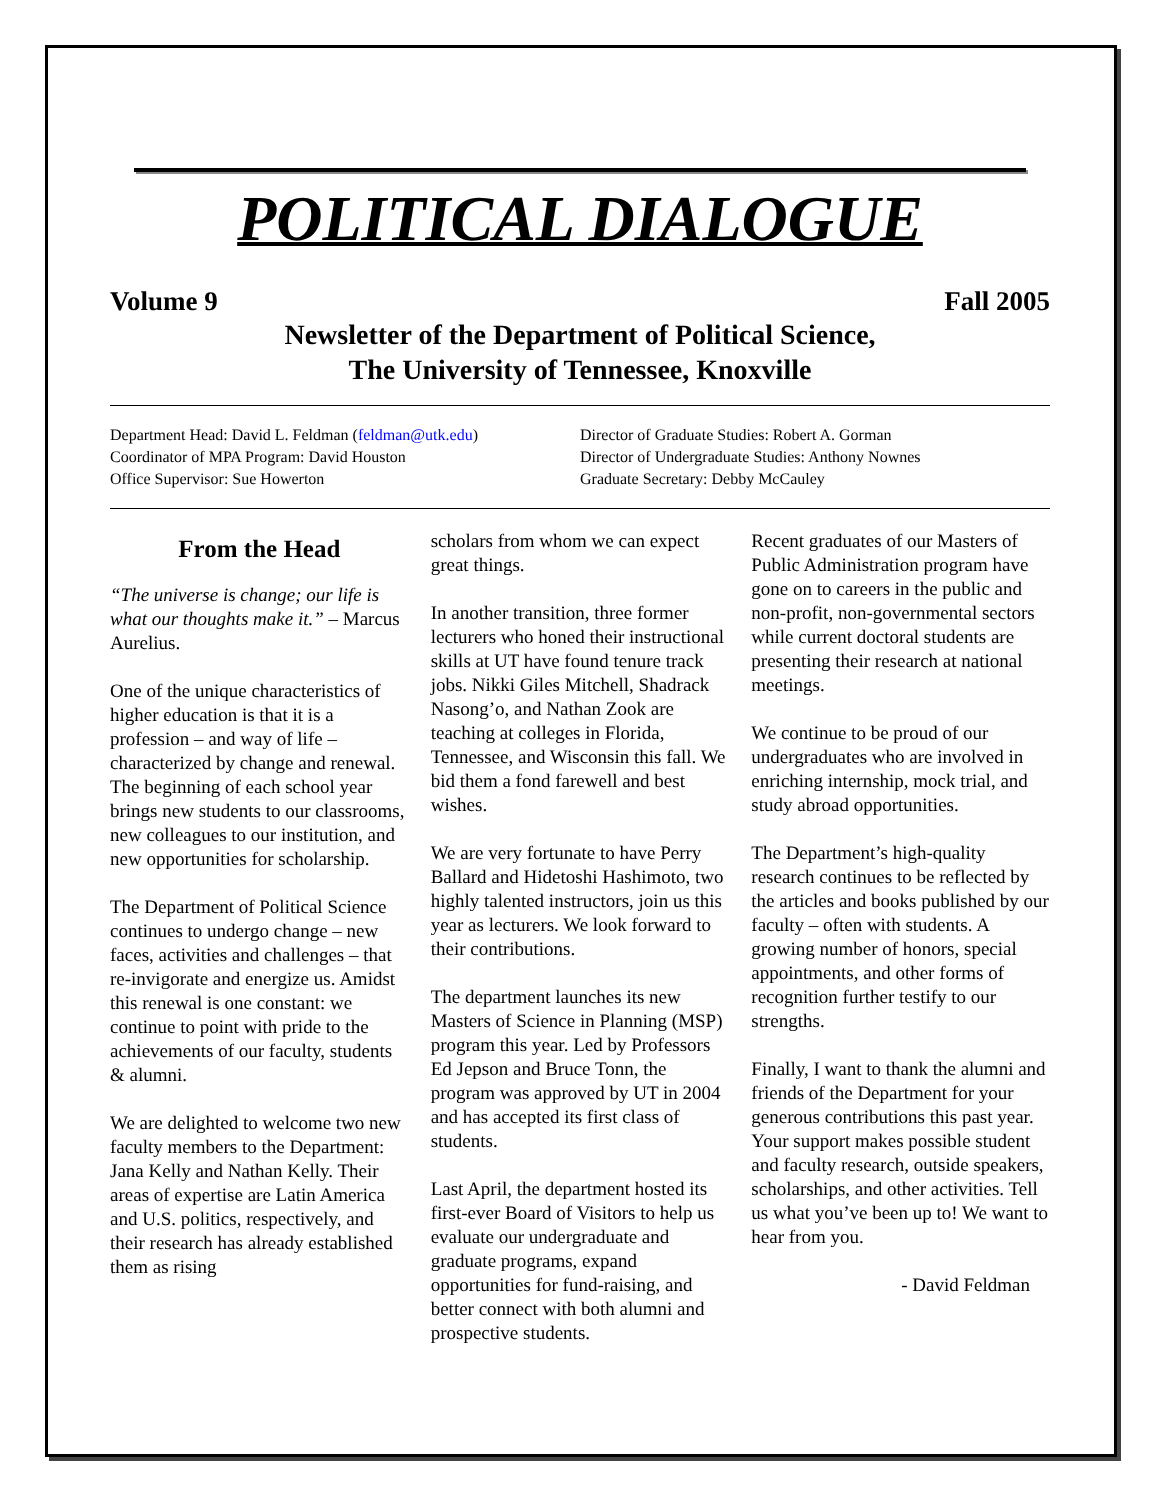POLITICAL DIALOGUE
Volume 9 Fall 2005
Newsletter of the Department of Political Science,
The University of Tennessee, Knoxville
Department Head: David L. Feldman (feldman@utk.edu)
Coordinator of MPA Program: David Houston
Office Supervisor: Sue Howerton
Director of Graduate Studies: Robert A. Gorman
Director of Undergraduate Studies: Anthony Nownes
Graduate Secretary: Debby McCauley
From the Head
“The universe is change; our life is what our thoughts make it.” – Marcus Aurelius.
One of the unique characteristics of higher education is that it is a profession – and way of life – characterized by change and renewal. The beginning of each school year brings new students to our classrooms, new colleagues to our institution, and new opportunities for scholarship.
The Department of Political Science continues to undergo change – new faces, activities and challenges – that re-invigorate and energize us. Amidst this renewal is one constant: we continue to point with pride to the achievements of our faculty, students & alumni.
We are delighted to welcome two new faculty members to the Department: Jana Kelly and Nathan Kelly. Their areas of expertise are Latin America and U.S. politics, respectively, and their research has already established them as rising
scholars from whom we can expect great things.
In another transition, three former lecturers who honed their instructional skills at UT have found tenure track jobs. Nikki Giles Mitchell, Shadrack Nasong’o, and Nathan Zook are teaching at colleges in Florida, Tennessee, and Wisconsin this fall. We bid them a fond farewell and best wishes.
We are very fortunate to have Perry Ballard and Hidetoshi Hashimoto, two highly talented instructors, join us this year as lecturers. We look forward to their contributions.
The department launches its new Masters of Science in Planning (MSP) program this year. Led by Professors Ed Jepson and Bruce Tonn, the program was approved by UT in 2004 and has accepted its first class of students.
Last April, the department hosted its first-ever Board of Visitors to help us evaluate our undergraduate and graduate programs, expand opportunities for fund-raising, and better connect with both alumni and prospective students.
Recent graduates of our Masters of Public Administration program have gone on to careers in the public and non-profit, non-governmental sectors while current doctoral students are presenting their research at national meetings.
We continue to be proud of our undergraduates who are involved in enriching internship, mock trial, and study abroad opportunities.
The Department’s high-quality research continues to be reflected by the articles and books published by our faculty – often with students. A growing number of honors, special appointments, and other forms of recognition further testify to our strengths.
Finally, I want to thank the alumni and friends of the Department for your generous contributions this past year. Your support makes possible student and faculty research, outside speakers, scholarships, and other activities. Tell us what you’ve been up to! We want to hear from you.
- David Feldman